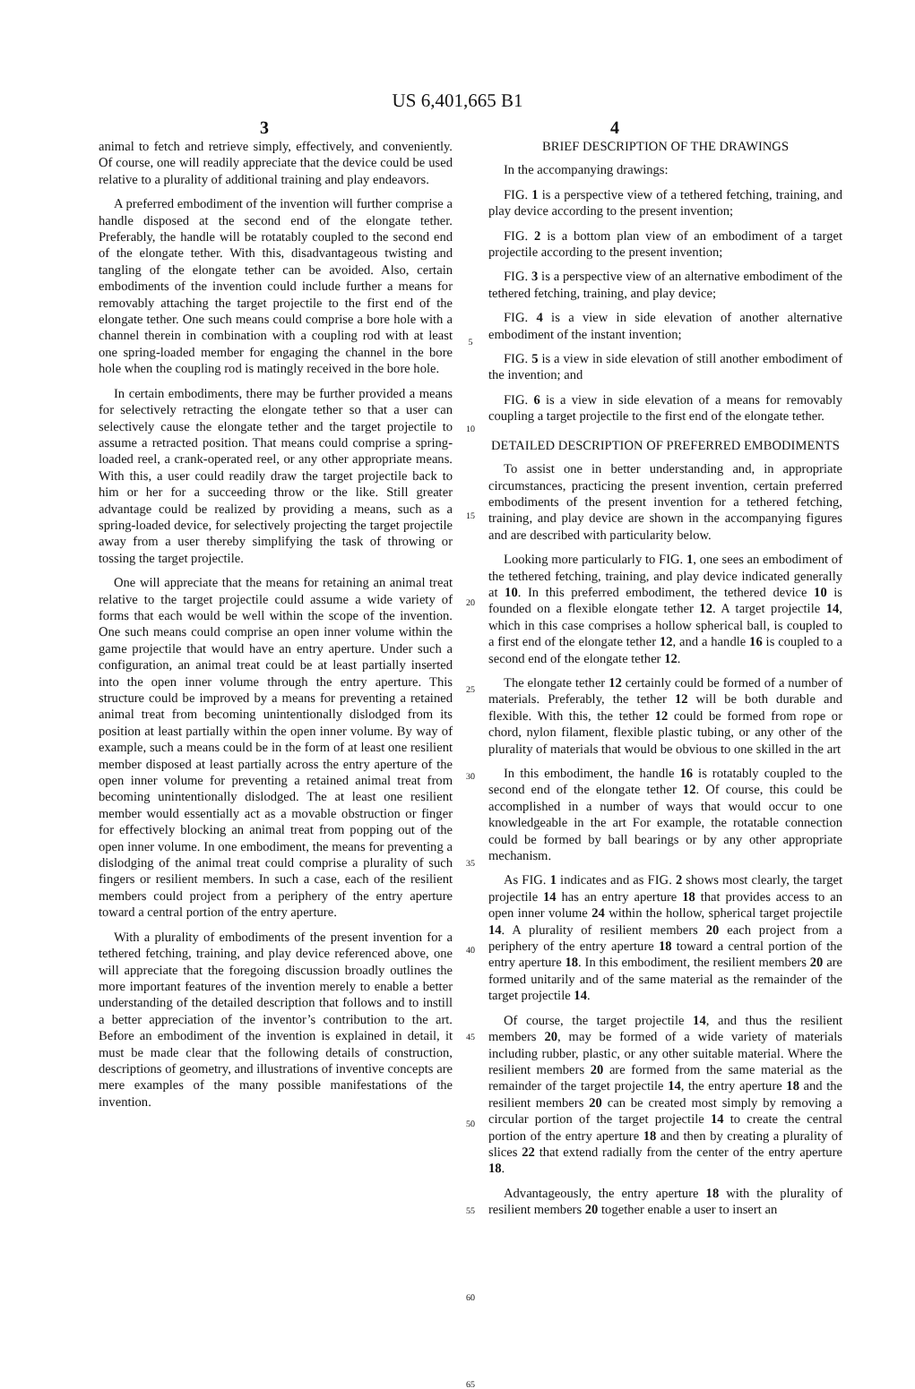US 6,401,665 B1
3 4
animal to fetch and retrieve simply, effectively, and conveniently. Of course, one will readily appreciate that the device could be used relative to a plurality of additional training and play endeavors.
A preferred embodiment of the invention will further comprise a handle disposed at the second end of the elongate tether. Preferably, the handle will be rotatably coupled to the second end of the elongate tether. With this, disadvantageous twisting and tangling of the elongate tether can be avoided. Also, certain embodiments of the invention could include further a means for removably attaching the target projectile to the first end of the elongate tether. One such means could comprise a bore hole with a channel therein in combination with a coupling rod with at least one spring-loaded member for engaging the channel in the bore hole when the coupling rod is matingly received in the bore hole.
In certain embodiments, there may be further provided a means for selectively retracting the elongate tether so that a user can selectively cause the elongate tether and the target projectile to assume a retracted position. That means could comprise a spring-loaded reel, a crank-operated reel, or any other appropriate means. With this, a user could readily draw the target projectile back to him or her for a succeeding throw or the like. Still greater advantage could be realized by providing a means, such as a spring-loaded device, for selectively projecting the target projectile away from a user thereby simplifying the task of throwing or tossing the target projectile.
One will appreciate that the means for retaining an animal treat relative to the target projectile could assume a wide variety of forms that each would be well within the scope of the invention. One such means could comprise an open inner volume within the game projectile that would have an entry aperture. Under such a configuration, an animal treat could be at least partially inserted into the open inner volume through the entry aperture. This structure could be improved by a means for preventing a retained animal treat from becoming unintentionally dislodged from its position at least partially within the open inner volume. By way of example, such a means could be in the form of at least one resilient member disposed at least partially across the entry aperture of the open inner volume for preventing a retained animal treat from becoming unintentionally dislodged. The at least one resilient member would essentially act as a movable obstruction or finger for effectively blocking an animal treat from popping out of the open inner volume. In one embodiment, the means for preventing a dislodging of the animal treat could comprise a plurality of such fingers or resilient members. In such a case, each of the resilient members could project from a periphery of the entry aperture toward a central portion of the entry aperture.
With a plurality of embodiments of the present invention for a tethered fetching, training, and play device referenced above, one will appreciate that the foregoing discussion broadly outlines the more important features of the invention merely to enable a better understanding of the detailed description that follows and to instill a better appreciation of the inventor’s contribution to the art. Before an embodiment of the invention is explained in detail, it must be made clear that the following details of construction, descriptions of geometry, and illustrations of inventive concepts are mere examples of the many possible manifestations of the invention.
5
10
15
20
25
30
35
40
45
50
55
60
65
BRIEF DESCRIPTION OF THE DRAWINGS
In the accompanying drawings:
FIG. 1 is a perspective view of a tethered fetching, training, and play device according to the present invention;
FIG. 2 is a bottom plan view of an embodiment of a target projectile according to the present invention;
FIG. 3 is a perspective view of an alternative embodiment of the tethered fetching, training, and play device;
FIG. 4 is a view in side elevation of another alternative embodiment of the instant invention;
FIG. 5 is a view in side elevation of still another embodiment of the invention; and
FIG. 6 is a view in side elevation of a means for removably coupling a target projectile to the first end of the elongate tether.
DETAILED DESCRIPTION OF PREFERRED EMBODIMENTS
To assist one in better understanding and, in appropriate circumstances, practicing the present invention, certain preferred embodiments of the present invention for a tethered fetching, training, and play device are shown in the accompanying figures and are described with particularity below.
Looking more particularly to FIG. 1, one sees an embodiment of the tethered fetching, training, and play device indicated generally at 10. In this preferred embodiment, the tethered device 10 is founded on a flexible elongate tether 12. A target projectile 14, which in this case comprises a hollow spherical ball, is coupled to a first end of the elongate tether 12, and a handle 16 is coupled to a second end of the elongate tether 12.
The elongate tether 12 certainly could be formed of a number of materials. Preferably, the tether 12 will be both durable and flexible. With this, the tether 12 could be formed from rope or chord, nylon filament, flexible plastic tubing, or any other of the plurality of materials that would be obvious to one skilled in the art
In this embodiment, the handle 16 is rotatably coupled to the second end of the elongate tether 12. Of course, this could be accomplished in a number of ways that would occur to one knowledgeable in the art For example, the rotatable connection could be formed by ball bearings or by any other appropriate mechanism.
As FIG. 1 indicates and as FIG. 2 shows most clearly, the target projectile 14 has an entry aperture 18 that provides access to an open inner volume 24 within the hollow, spherical target projectile 14. A plurality of resilient members 20 each project from a periphery of the entry aperture 18 toward a central portion of the entry aperture 18. In this embodiment, the resilient members 20 are formed unitarily and of the same material as the remainder of the target projectile 14.
Of course, the target projectile 14, and thus the resilient members 20, may be formed of a wide variety of materials including rubber, plastic, or any other suitable material. Where the resilient members 20 are formed from the same material as the remainder of the target projectile 14, the entry aperture 18 and the resilient members 20 can be created most simply by removing a circular portion of the target projectile 14 to create the central portion of the entry aperture 18 and then by creating a plurality of slices 22 that extend radially from the center of the entry aperture 18.
Advantageously, the entry aperture 18 with the plurality of resilient members 20 together enable a user to insert an